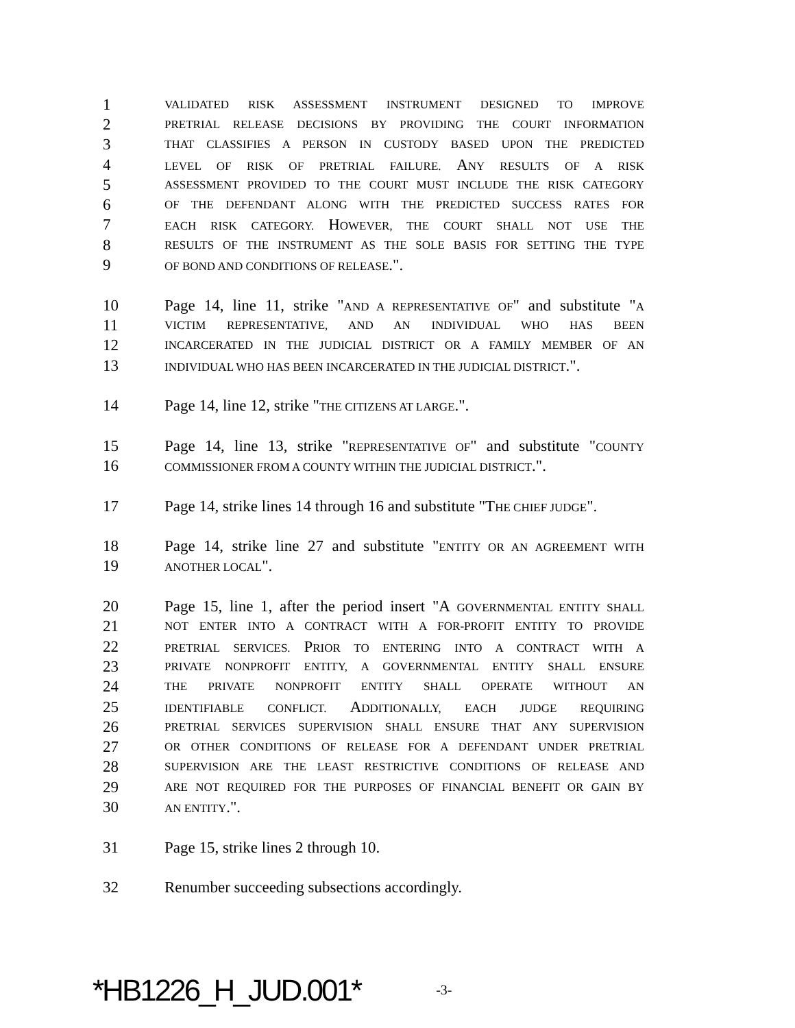1 VALIDATED RISK ASSESSMENT INSTRUMENT DESIGNED TO IMPROVE
2 PRETRIAL RELEASE DECISIONS BY PROVIDING THE COURT INFORMATION
3 THAT CLASSIFIES A PERSON IN CUSTODY BASED UPON THE PREDICTED
4 LEVEL OF RISK OF PRETRIAL FAILURE. ANY RESULTS OF A RISK
5 ASSESSMENT PROVIDED TO THE COURT MUST INCLUDE THE RISK CATEGORY
6 OF THE DEFENDANT ALONG WITH THE PREDICTED SUCCESS RATES FOR
7 EACH RISK CATEGORY. HOWEVER, THE COURT SHALL NOT USE THE
8 RESULTS OF THE INSTRUMENT AS THE SOLE BASIS FOR SETTING THE TYPE
9 OF BOND AND CONDITIONS OF RELEASE.".
10 Page 14, line 11, strike "AND A REPRESENTATIVE OF" and substitute "A
11 VICTIM REPRESENTATIVE, AND AN INDIVIDUAL WHO HAS BEEN
12 INCARCERATED IN THE JUDICIAL DISTRICT OR A FAMILY MEMBER OF AN
13 INDIVIDUAL WHO HAS BEEN INCARCERATED IN THE JUDICIAL DISTRICT.".
14 Page 14, line 12, strike "THE CITIZENS AT LARGE.".
15 Page 14, line 13, strike "REPRESENTATIVE OF" and substitute "COUNTY
16 COMMISSIONER FROM A COUNTY WITHIN THE JUDICIAL DISTRICT.".
17 Page 14, strike lines 14 through 16 and substitute "THE CHIEF JUDGE".
18 Page 14, strike line 27 and substitute "ENTITY OR AN AGREEMENT WITH
19 ANOTHER LOCAL".
20 Page 15, line 1, after the period insert "A GOVERNMENTAL ENTITY SHALL
21 NOT ENTER INTO A CONTRACT WITH A FOR-PROFIT ENTITY TO PROVIDE
22 PRETRIAL SERVICES. PRIOR TO ENTERING INTO A CONTRACT WITH A
23 PRIVATE NONPROFIT ENTITY, A GOVERNMENTAL ENTITY SHALL ENSURE
24 THE PRIVATE NONPROFIT ENTITY SHALL OPERATE WITHOUT AN
25 IDENTIFIABLE CONFLICT. ADDITIONALLY, EACH JUDGE REQUIRING
26 PRETRIAL SERVICES SUPERVISION SHALL ENSURE THAT ANY SUPERVISION
27 OR OTHER CONDITIONS OF RELEASE FOR A DEFENDANT UNDER PRETRIAL
28 SUPERVISION ARE THE LEAST RESTRICTIVE CONDITIONS OF RELEASE AND
29 ARE NOT REQUIRED FOR THE PURPOSES OF FINANCIAL BENEFIT OR GAIN BY
30 AN ENTITY.".
31 Page 15, strike lines 2 through 10.
32 Renumber succeeding subsections accordingly.
*HB1226_H_JUD.001* -3-